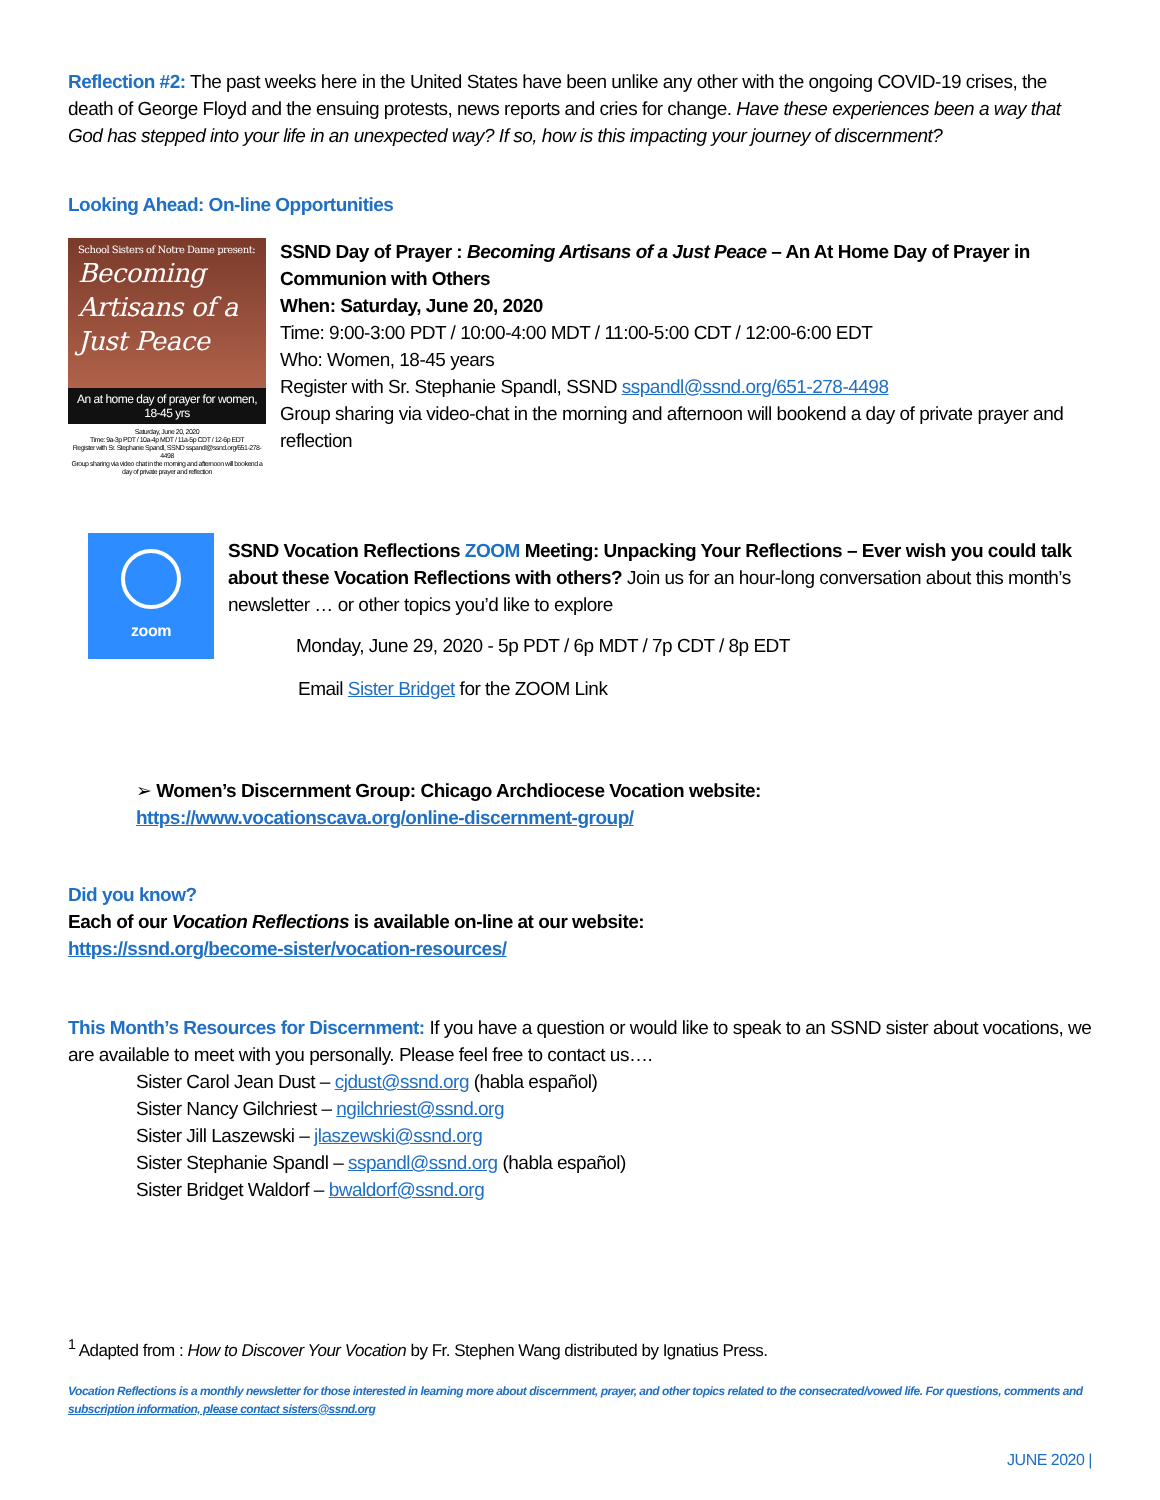Reflection #2: The past weeks here in the United States have been unlike any other with the ongoing COVID-19 crises, the death of George Floyd and the ensuing protests, news reports and cries for change. Have these experiences been a way that God has stepped into your life in an unexpected way? If so, how is this impacting your journey of discernment?
Looking Ahead: On-line Opportunities
School Sisters of Notre Dame present:
Becoming Artisans of a Just Peace
An at home day of prayer for women, 18-45 yrs
Saturday, June 20, 2020
Time: 9a-3p PDT / 10a-4p MDT / 11a-5p CDT / 12-6p EDT
Register with Sr. Stephanie Spandl, SSND sspandl@ssnd.org/651-278-4498
Group sharing via video chat in the morning and afternoon will bookend a day of private prayer and reflection
SSND Day of Prayer : Becoming Artisans of a Just Peace – An At Home Day of Prayer in Communion with Others
When: Saturday, June 20, 2020
Time: 9:00-3:00 PDT / 10:00-4:00 MDT / 11:00-5:00 CDT / 12:00-6:00 EDT
Who: Women, 18-45 years
Register with Sr. Stephanie Spandl, SSND sspandl@ssnd.org/651-278-4498
Group sharing via video-chat in the morning and afternoon will bookend a day of private prayer and reflection
zoom
SSND Vocation Reflections ZOOM Meeting: Unpacking Your Reflections – Ever wish you could talk about these Vocation Reflections with others? Join us for an hour-long conversation about this month’s newsletter … or other topics you’d like to explore
Monday, June 29, 2020 - 5p PDT / 6p MDT / 7p CDT / 8p EDT
Email Sister Bridget for the ZOOM Link
➢ Women’s Discernment Group: Chicago Archdiocese Vocation website: https://www.vocationscava.org/online-discernment-group/
Did you know?
Each of our Vocation Reflections is available on-line at our website:
https://ssnd.org/become-sister/vocation-resources/
This Month’s Resources for Discernment: If you have a question or would like to speak to an SSND sister about vocations, we are available to meet with you personally. Please feel free to contact us….
Sister Carol Jean Dust – cjdust@ssnd.org (habla español)
Sister Nancy Gilchriest – ngilchriest@ssnd.org
Sister Jill Laszewski – jlaszewski@ssnd.org
Sister Stephanie Spandl – sspandl@ssnd.org (habla español)
Sister Bridget Waldorf – bwaldorf@ssnd.org
<sup>1</sup> Adapted from : How to Discover Your Vocation by Fr. Stephen Wang distributed by Ignatius Press.
Vocation Reflections is a monthly newsletter for those interested in learning more about discernment, prayer, and other topics related to the consecrated/vowed life. For questions, comments and subscription information, please contact sisters@ssnd.org
JUNE 2020 |